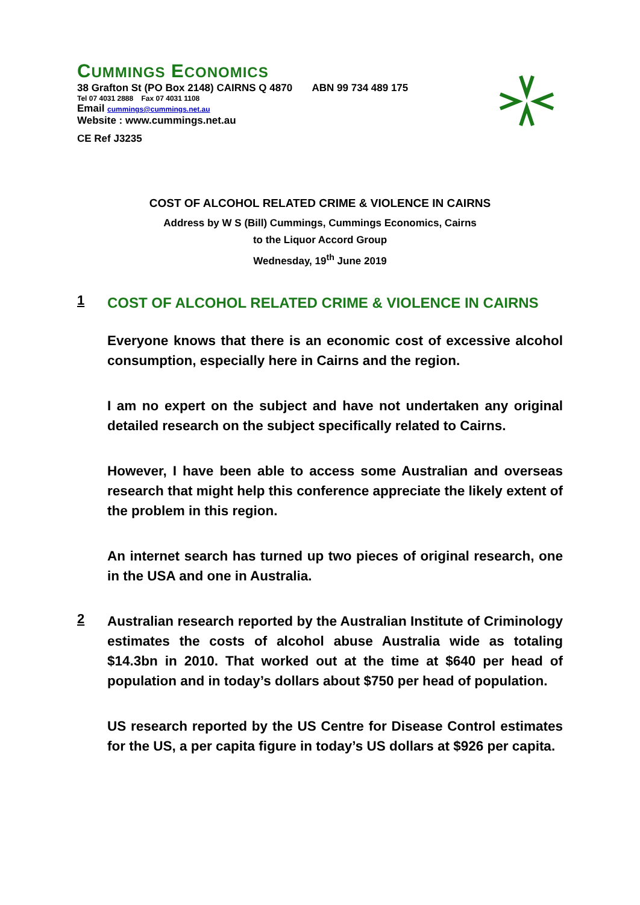CUMMINGS ECONOMICS
38 Grafton St (PO Box 2148) CAIRNS Q 4870 ABN 99 734 489 175
Tel 07 4031 2888 Fax 07 4031 1108
Email cummings@cummings.net.au
Website : www.cummings.net.au
CE Ref J3235
COST OF ALCOHOL RELATED CRIME & VIOLENCE IN CAIRNS
Address by W S (Bill) Cummings, Cummings Economics, Cairns
to the Liquor Accord Group
Wednesday, 19<sup>th</sup> June 2019
1
COST OF ALCOHOL RELATED CRIME & VIOLENCE IN CAIRNS
Everyone knows that there is an economic cost of excessive alcohol consumption, especially here in Cairns and the region.
I am no expert on the subject and have not undertaken any original detailed research on the subject specifically related to Cairns.
However, I have been able to access some Australian and overseas research that might help this conference appreciate the likely extent of the problem in this region.
An internet search has turned up two pieces of original research, one in the USA and one in Australia.
2
Australian research reported by the Australian Institute of Criminology estimates the costs of alcohol abuse Australia wide as totaling $14.3bn in 2010. That worked out at the time at $640 per head of population and in today’s dollars about $750 per head of population.
US research reported by the US Centre for Disease Control estimates for the US, a per capita figure in today’s US dollars at $926 per capita.